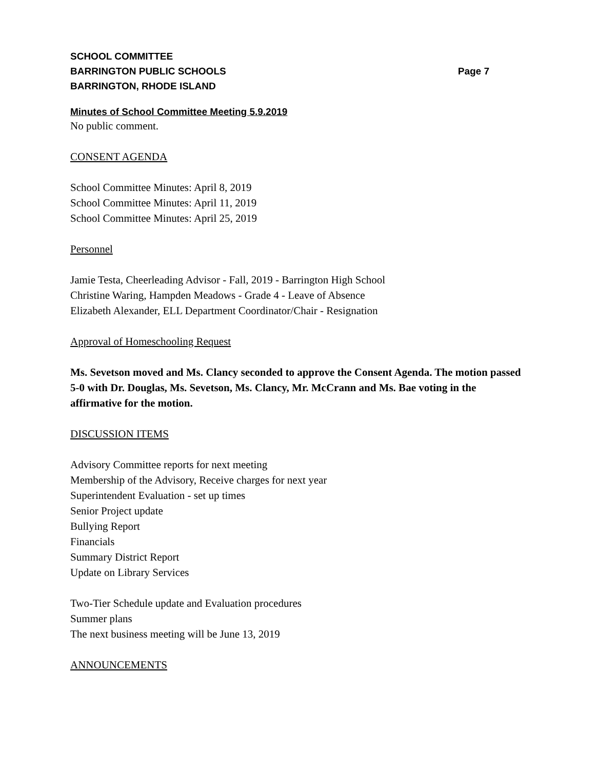SCHOOL COMMITTEE
BARRINGTON PUBLIC SCHOOLS Page 7
BARRINGTON, RHODE ISLAND
Minutes of School Committee Meeting 5.9.2019
No public comment.
CONSENT AGENDA
School Committee Minutes: April 8, 2019
School Committee Minutes: April 11, 2019
School Committee Minutes: April 25, 2019
Personnel
Jamie Testa, Cheerleading Advisor - Fall, 2019 - Barrington High School
Christine Waring, Hampden Meadows - Grade 4 - Leave of Absence
Elizabeth Alexander, ELL Department Coordinator/Chair - Resignation
Approval of Homeschooling Request
Ms. Sevetson moved and Ms. Clancy seconded to approve the Consent Agenda. The motion passed 5-0 with Dr. Douglas, Ms. Sevetson, Ms. Clancy, Mr. McCrann and Ms. Bae voting in the affirmative for the motion.
DISCUSSION ITEMS
Advisory Committee reports for next meeting
Membership of the Advisory, Receive charges for next year
Superintendent Evaluation - set up times
Senior Project update
Bullying Report
Financials
Summary District Report
Update on Library Services
Two-Tier Schedule update and Evaluation procedures
Summer plans
The next business meeting will be June 13, 2019
ANNOUNCEMENTS